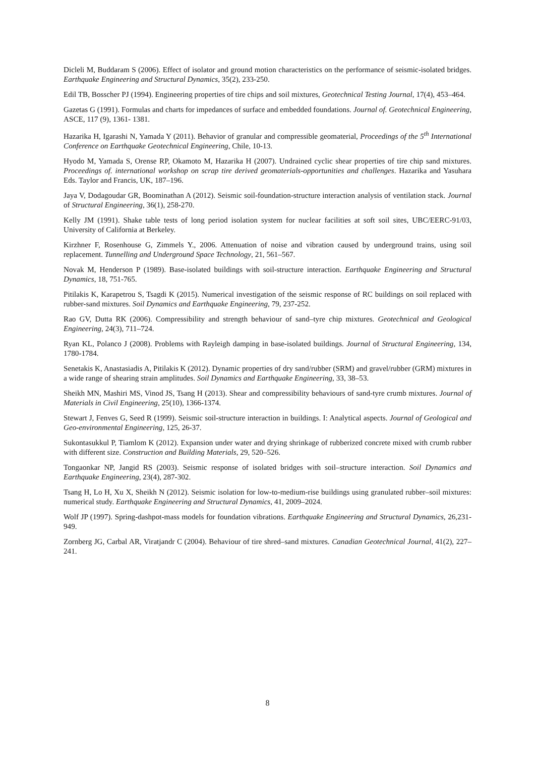Dicleli M, Buddaram S (2006). Effect of isolator and ground motion characteristics on the performance of seismic-isolated bridges. Earthquake Engineering and Structural Dynamics, 35(2), 233-250.
Edil TB, Bosscher PJ (1994). Engineering properties of tire chips and soil mixtures, Geotechnical Testing Journal, 17(4), 453–464.
Gazetas G (1991). Formulas and charts for impedances of surface and embedded foundations. Journal of. Geotechnical Engineering, ASCE, 117 (9), 1361- 1381.
Hazarika H, Igarashi N, Yamada Y (2011). Behavior of granular and compressible geomaterial, Proceedings of the 5<sup>th</sup> International Conference on Earthquake Geotechnical Engineering, Chile, 10-13.
Hyodo M, Yamada S, Orense RP, Okamoto M, Hazarika H (2007). Undrained cyclic shear properties of tire chip sand mixtures. Proceedings of. international workshop on scrap tire derived geomaterials-opportunities and challenges. Hazarika and Yasuhara Eds. Taylor and Francis, UK, 187–196.
Jaya V, Dodagoudar GR, Boominathan A (2012). Seismic soil-foundation-structure interaction analysis of ventilation stack. Journal of Structural Engineering, 36(1), 258-270.
Kelly JM (1991). Shake table tests of long period isolation system for nuclear facilities at soft soil sites, UBC/EERC-91/03, University of California at Berkeley.
Kirzhner F, Rosenhouse G, Zimmels Y., 2006. Attenuation of noise and vibration caused by underground trains, using soil replacement. Tunnelling and Underground Space Technology, 21, 561–567.
Novak M, Henderson P (1989). Base-isolated buildings with soil-structure interaction. Earthquake Engineering and Structural Dynamics, 18, 751-765.
Pitilakis K, Karapetrou S, Tsagdi K (2015). Numerical investigation of the seismic response of RC buildings on soil replaced with rubber-sand mixtures. Soil Dynamics and Earthquake Engineering, 79, 237-252.
Rao GV, Dutta RK (2006). Compressibility and strength behaviour of sand–tyre chip mixtures. Geotechnical and Geological Engineering, 24(3), 711–724.
Ryan KL, Polanco J (2008). Problems with Rayleigh damping in base-isolated buildings. Journal of Structural Engineering, 134, 1780-1784.
Senetakis K, Anastasiadis A, Pitilakis K (2012). Dynamic properties of dry sand/rubber (SRM) and gravel/rubber (GRM) mixtures in a wide range of shearing strain amplitudes. Soil Dynamics and Earthquake Engineering, 33, 38–53.
Sheikh MN, Mashiri MS, Vinod JS, Tsang H (2013). Shear and compressibility behaviours of sand-tyre crumb mixtures. Journal of Materials in Civil Engineering, 25(10), 1366-1374.
Stewart J, Fenves G, Seed R (1999). Seismic soil-structure interaction in buildings. I: Analytical aspects. Journal of Geological and Geo-environmental Engineering, 125, 26-37.
Sukontasukkul P, Tiamlom K (2012). Expansion under water and drying shrinkage of rubberized concrete mixed with crumb rubber with different size. Construction and Building Materials, 29, 520–526.
Tongaonkar NP, Jangid RS (2003). Seismic response of isolated bridges with soil–structure interaction. Soil Dynamics and Earthquake Engineering, 23(4), 287-302.
Tsang H, Lo H, Xu X, Sheikh N (2012). Seismic isolation for low-to-medium-rise buildings using granulated rubber–soil mixtures: numerical study. Earthquake Engineering and Structural Dynamics, 41, 2009–2024.
Wolf JP (1997). Spring-dashpot-mass models for foundation vibrations. Earthquake Engineering and Structural Dynamics, 26,231-949.
Zornberg JG, Carbal AR, Viratjandr C (2004). Behaviour of tire shred–sand mixtures. Canadian Geotechnical Journal, 41(2), 227–241.
8